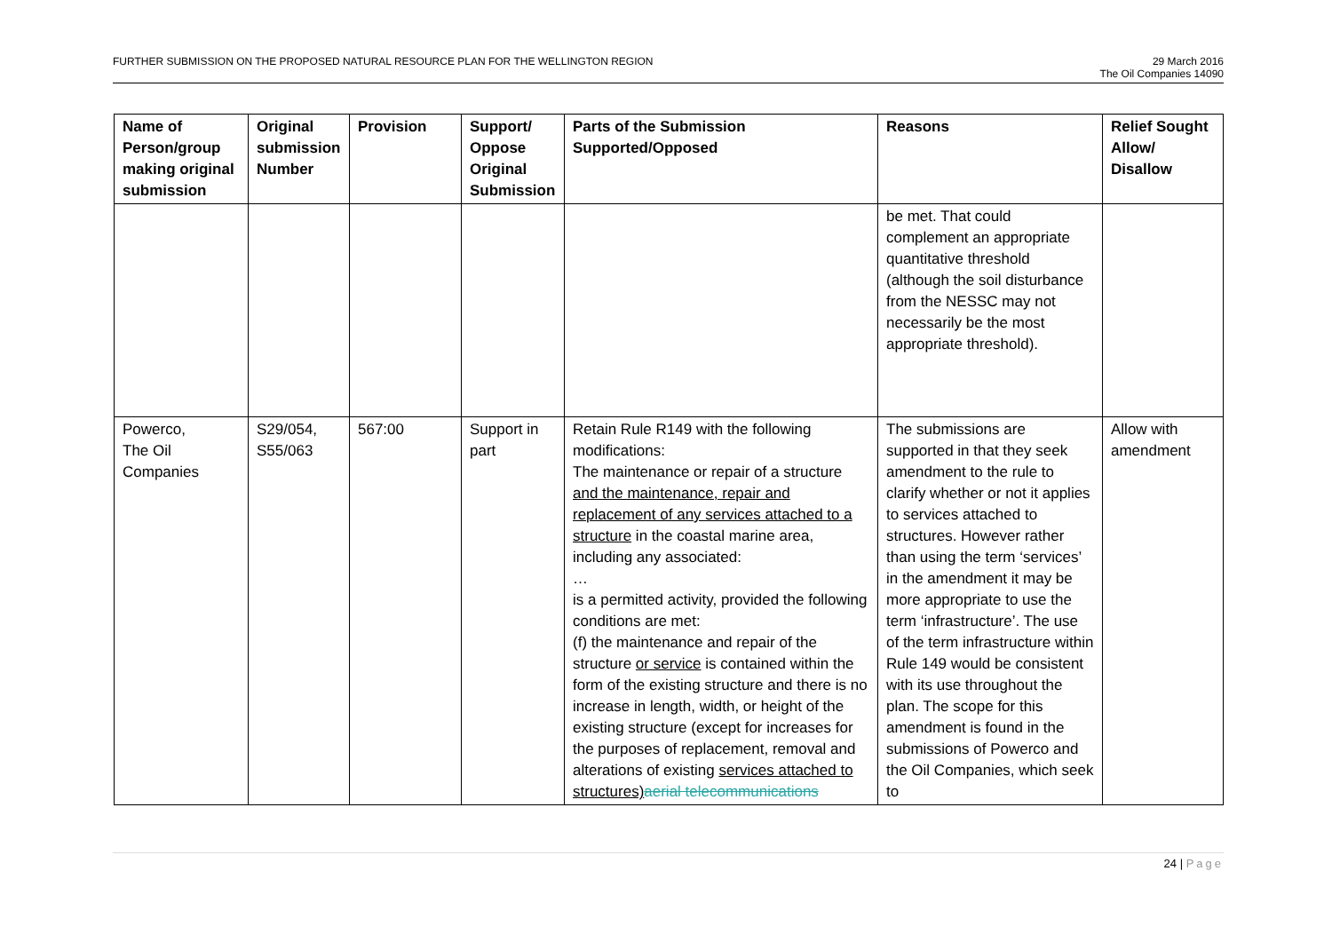FURTHER SUBMISSION ON THE PROPOSED NATURAL RESOURCE PLAN FOR THE WELLINGTON REGION
29 March 2016
The Oil Companies 14090
| Name of Person/group making original submission | Original submission Number | Provision | Support/ Oppose Original Submission | Parts of the Submission Supported/Opposed | Reasons | Relief Sought Allow/ Disallow |
| --- | --- | --- | --- | --- | --- | --- |
| | | | | | be met. That could complement an appropriate quantitative threshold (although the soil disturbance from the NESSC may not necessarily be the most appropriate threshold). | |
| Powerco, The Oil Companies | S29/054, S55/063 | 567:00 | Support in part | Retain Rule R149 with the following modifications: The maintenance or repair of a structure and the maintenance, repair and replacement of any services attached to a structure in the coastal marine area, including any associated: … is a permitted activity, provided the following conditions are met: (f) the maintenance and repair of the structure or service is contained within the form of the existing structure and there is no increase in length, width, or height of the existing structure (except for increases for the purposes of replacement, removal and alterations of existing services attached to structures) aerial telecommunications | The submissions are supported in that they seek amendment to the rule to clarify whether or not it applies to services attached to structures. However rather than using the term ‘services’ in the amendment it may be more appropriate to use the term ‘infrastructure’. The use of the term infrastructure within Rule 149 would be consistent with its use throughout the plan. The scope for this amendment is found in the submissions of Powerco and the Oil Companies, which seek to | Allow with amendment |
24 | Page